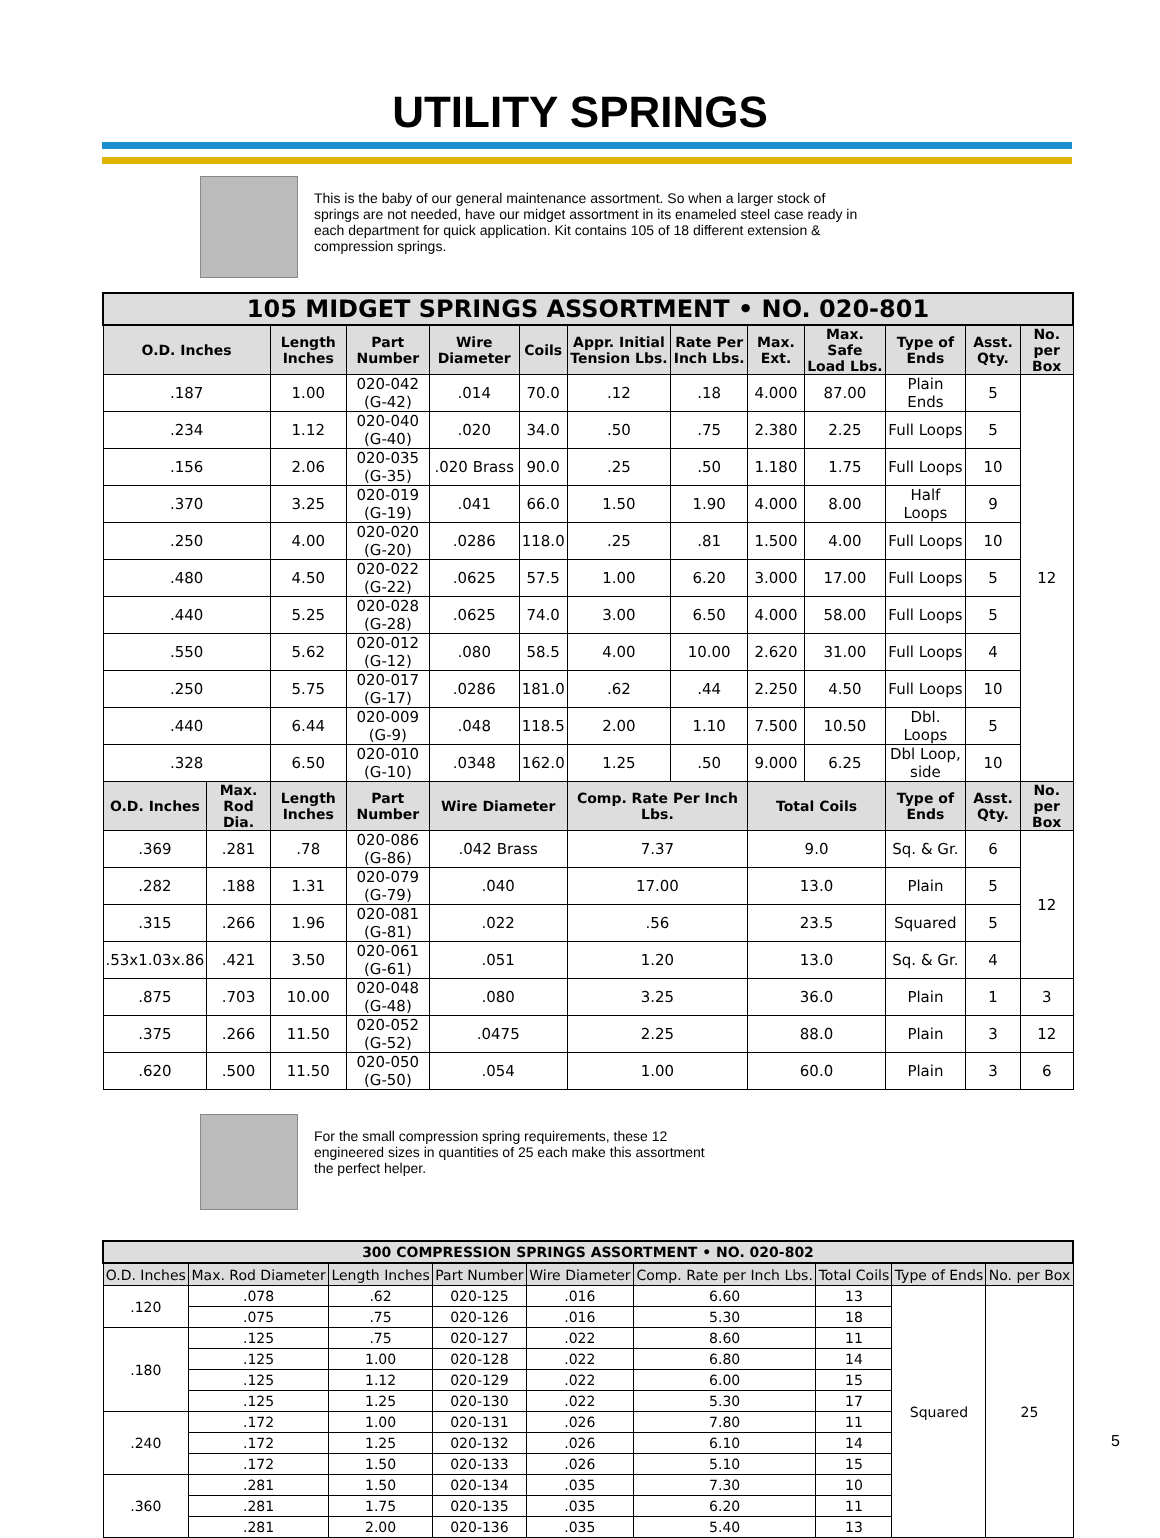UTILITY SPRINGS
This is the baby of our general maintenance assortment. So when a larger stock of springs are not needed, have our midget assortment in its enameled steel case ready in each department for quick application. Kit contains 105 of 18 different extension & compression springs.
| 105 MIDGET SPRINGS ASSORTMENT • NO. 020-801 | | | | | | | | | | | | |
| O.D. Inches | | Length Inches | Part Number | Wire Diameter | Coils | Appr. Initial Tension Lbs. | Rate Per Inch Lbs. | Max. Ext. | Max. Safe Load Lbs. | Type of Ends | Asst. Qty. | No. per Box |
| .187 | | 1.00 | 020-042 (G-42) | .014 | 70.0 | .12 | .18 | 4.000 | 87.00 | Plain Ends | 5 | 12 |
| .234 | | 1.12 | 020-040 (G-40) | .020 | 34.0 | .50 | .75 | 2.380 | 2.25 | Full Loops | 5 | |
| .156 | | 2.06 | 020-035 (G-35) | .020 Brass | 90.0 | .25 | .50 | 1.180 | 1.75 | Full Loops | 10 | |
| .370 | | 3.25 | 020-019 (G-19) | .041 | 66.0 | 1.50 | 1.90 | 4.000 | 8.00 | Half Loops | 9 | |
| .250 | | 4.00 | 020-020 (G-20) | .0286 | 118.0 | .25 | .81 | 1.500 | 4.00 | Full Loops | 10 | |
| .480 | | 4.50 | 020-022 (G-22) | .0625 | 57.5 | 1.00 | 6.20 | 3.000 | 17.00 | Full Loops | 5 | |
| .440 | | 5.25 | 020-028 (G-28) | .0625 | 74.0 | 3.00 | 6.50 | 4.000 | 58.00 | Full Loops | 5 | |
| .550 | | 5.62 | 020-012 (G-12) | .080 | 58.5 | 4.00 | 10.00 | 2.620 | 31.00 | Full Loops | 4 | |
| .250 | | 5.75 | 020-017 (G-17) | .0286 | 181.0 | .62 | .44 | 2.250 | 4.50 | Full Loops | 10 | |
| .440 | | 6.44 | 020-009 (G-9) | .048 | 118.5 | 2.00 | 1.10 | 7.500 | 10.50 | Dbl. Loops | 5 | |
| .328 | | 6.50 | 020-010 (G-10) | .0348 | 162.0 | 1.25 | .50 | 9.000 | 6.25 | Dbl Loop, side | 10 | |
| O.D. Inches | Max. Rod Dia. | Length Inches | Part Number | Wire Diameter | | Comp. Rate Per Inch Lbs. | | Total Coils | | Type of Ends | Asst. Qty. | No. per Box |
| .369 | .281 | .78 | 020-086 (G-86) | .042 Brass | | 7.37 | | 9.0 | | Sq. & Gr. | 6 | 12 |
| .282 | .188 | 1.31 | 020-079 (G-79) | .040 | | 17.00 | | 13.0 | | Plain | 5 | |
| .315 | .266 | 1.96 | 020-081 (G-81) | .022 | | .56 | | 23.5 | | Squared | 5 | |
| .53x1.03x.86 | .421 | 3.50 | 020-061 (G-61) | .051 | | 1.20 | | 13.0 | | Sq. & Gr. | 4 | |
| .875 | .703 | 10.00 | 020-048 (G-48) | .080 | | 3.25 | | 36.0 | | Plain | 1 | 3 |
| .375 | .266 | 11.50 | 020-052 (G-52) | .0475 | | 2.25 | | 88.0 | | Plain | 3 | 12 |
| .620 | .500 | 11.50 | 020-050 (G-50) | .054 | | 1.00 | | 60.0 | | Plain | 3 | 6 |
For the small compression spring requirements, these 12 engineered sizes in quantities of 25 each make this assortment the perfect helper.
| 300 COMPRESSION SPRINGS ASSORTMENT • NO. 020-802 | | | | | | | | |
| O.D. Inches | Max. Rod Diameter | Length Inches | Part Number | Wire Diameter | Comp. Rate per Inch Lbs. | Total Coils | Type of Ends | No. per Box |
| .120 | .078 | .62 | 020-125 | .016 | 6.60 | 13 | Squared | 25 |
| | .075 | .75 | 020-126 | .016 | 5.30 | 18 | | |
| .180 | .125 | .75 | 020-127 | .022 | 8.60 | 11 | | |
| | .125 | 1.00 | 020-128 | .022 | 6.80 | 14 | | |
| | .125 | 1.12 | 020-129 | .022 | 6.00 | 15 | | |
| | .125 | 1.25 | 020-130 | .022 | 5.30 | 17 | | |
| .240 | .172 | 1.00 | 020-131 | .026 | 7.80 | 11 | | |
| | .172 | 1.25 | 020-132 | .026 | 6.10 | 14 | | |
| | .172 | 1.50 | 020-133 | .026 | 5.10 | 15 | | |
| .360 | .281 | 1.50 | 020-134 | .035 | 7.30 | 10 | | |
| | .281 | 1.75 | 020-135 | .035 | 6.20 | 11 | | |
| | .281 | 2.00 | 020-136 | .035 | 5.40 | 13 | | |
5